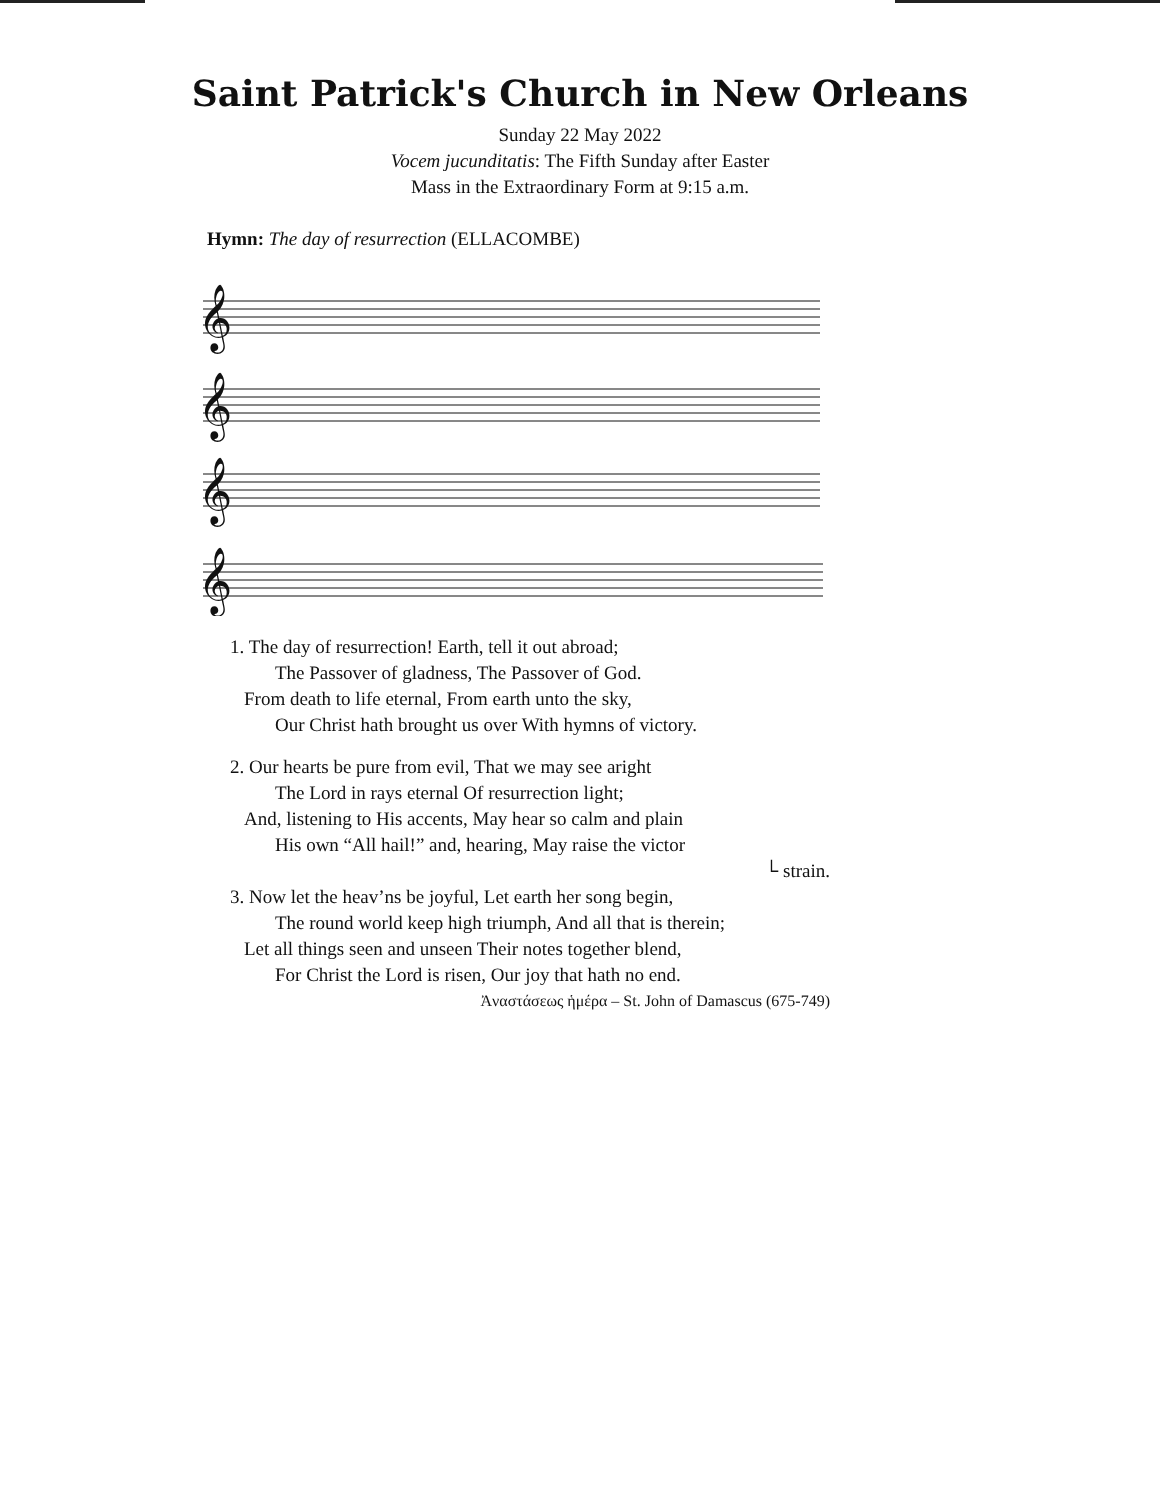Saint Patrick's Church in New Orleans
Sunday 22 May 2022
Vocem jucunditatis: The Fifth Sunday after Easter
Mass in the Extraordinary Form at 9:15 a.m.
Hymn: The day of resurrection (ELLACOMBE)
𝄞
𝄞
𝄞
𝄞
1. The day of resurrection! Earth, tell it out abroad;
The Passover of gladness, The Passover of God.
From death to life eternal, From earth unto the sky,
Our Christ hath brought us over With hymns of victory.
2. Our hearts be pure from evil, That we may see aright
The Lord in rays eternal Of resurrection light;
And, listening to His accents, May hear so calm and plain
His own “All hail!” and, hearing, May raise the victor
└ strain.
3. Now let the heav’ns be joyful, Let earth her song begin,
The round world keep high triumph, And all that is therein;
Let all things seen and unseen Their notes together blend,
For Christ the Lord is risen, Our joy that hath no end.
Ἀναστάσεως ἡμέρα – St. John of Damascus (675-749)